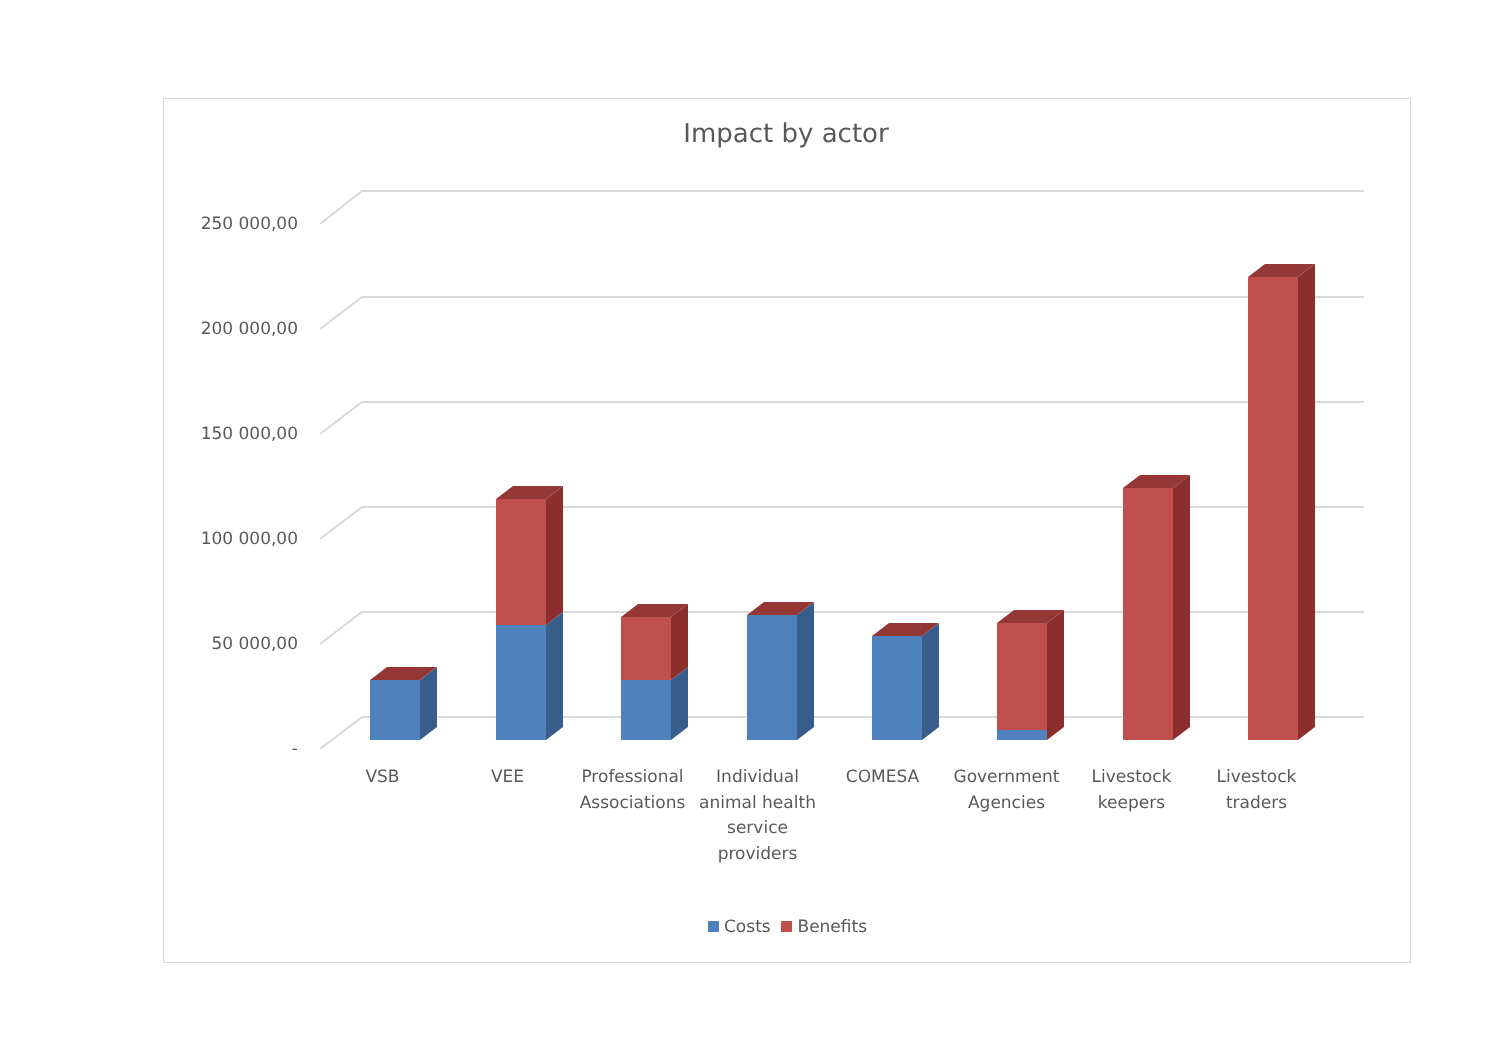Impact by actor
250 000,00
200 000,00
150 000,00
100 000,00
50 000,00
-
VSB VEE
Professional Associations
Individual animal health service providers
COMESA
Government Agencies
Livestock keepers
Livestock traders
Costs Benefits